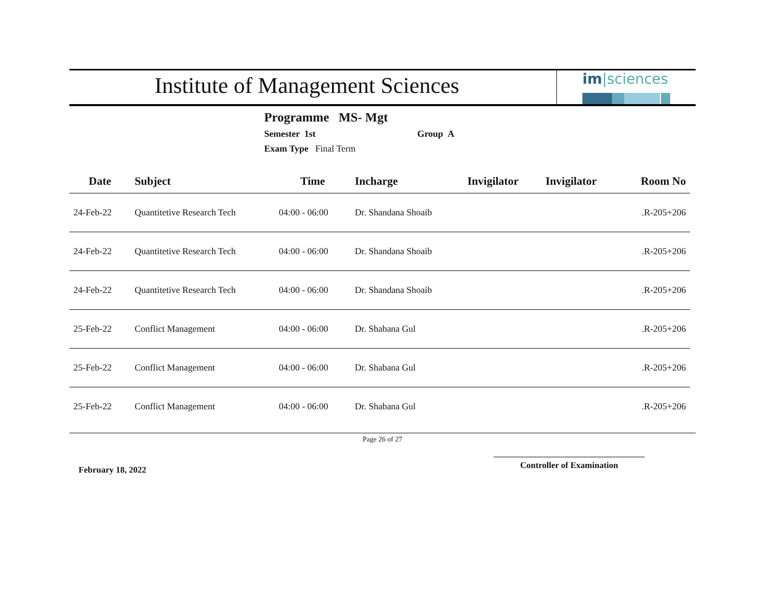Institute of Management Sciences
im|sciences
Programme MS- Mgt
Semester 1st Group A
Exam Type Final Term
| Date | Subject | Time | Incharge | Invigilator | Invigilator | Room No |
| --- | --- | --- | --- | --- | --- | --- |
| 24-Feb-22 | Quantitetive Research Tech | 04:00 - 06:00 | Dr. Shandana Shoaib | | | .R-205+206 |
| 24-Feb-22 | Quantitetive Research Tech | 04:00 - 06:00 | Dr. Shandana Shoaib | | | .R-205+206 |
| 24-Feb-22 | Quantitetive Research Tech | 04:00 - 06:00 | Dr. Shandana Shoaib | | | .R-205+206 |
| 25-Feb-22 | Conflict Management | 04:00 - 06:00 | Dr. Shabana Gul | | | .R-205+206 |
| 25-Feb-22 | Conflict Management | 04:00 - 06:00 | Dr. Shabana Gul | | | .R-205+206 |
| 25-Feb-22 | Conflict Management | 04:00 - 06:00 | Dr. Shabana Gul | | | .R-205+206 |
Page 26 of 27
February 18, 2022
Controller of Examination